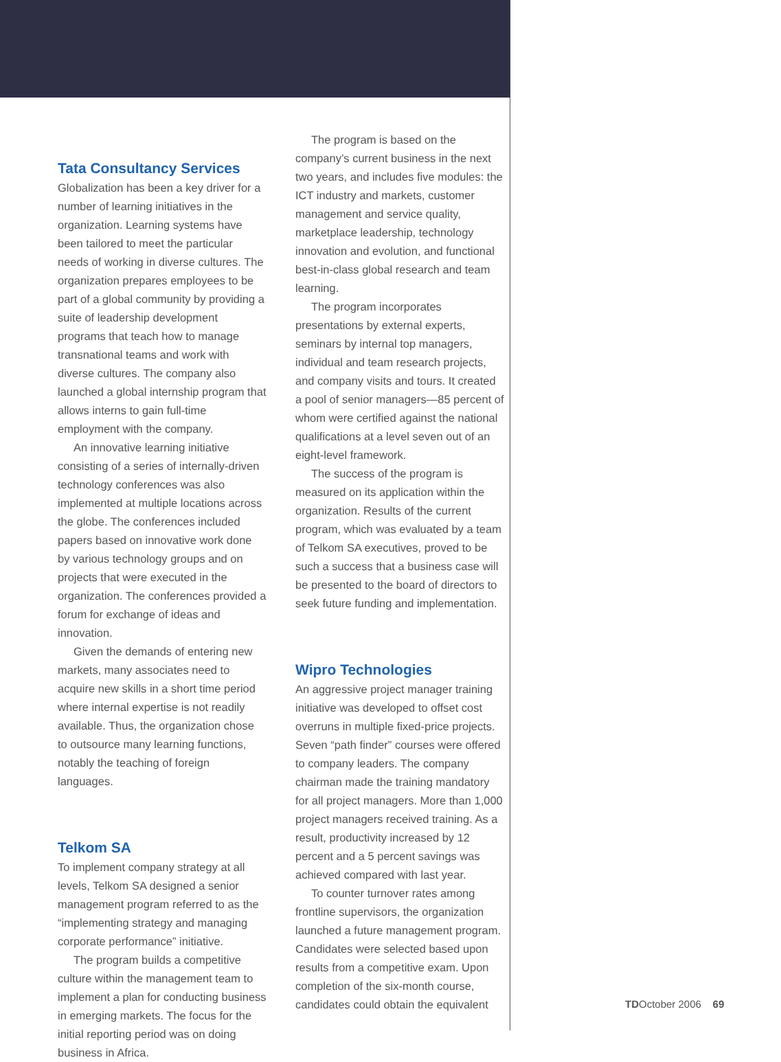Tata Consultancy Services
Globalization has been a key driver for a number of learning initiatives in the organization. Learning systems have been tailored to meet the particular needs of working in diverse cultures. The organization prepares employees to be part of a global community by providing a suite of leadership development programs that teach how to manage transnational teams and work with diverse cultures. The company also launched a global internship program that allows interns to gain full-time employment with the company.
An innovative learning initiative consisting of a series of internally-driven technology conferences was also implemented at multiple locations across the globe. The conferences included papers based on innovative work done by various technology groups and on projects that were executed in the organization. The conferences provided a forum for exchange of ideas and innovation.
Given the demands of entering new markets, many associates need to acquire new skills in a short time period where internal expertise is not readily available. Thus, the organization chose to outsource many learning functions, notably the teaching of foreign languages.
Telkom SA
To implement company strategy at all levels, Telkom SA designed a senior management program referred to as the “implementing strategy and managing corporate performance” initiative.
The program builds a competitive culture within the management team to implement a plan for conducting business in emerging markets. The focus for the initial reporting period was on doing business in Africa.
The program is based on the company’s current business in the next two years, and includes five modules: the ICT industry and markets, customer management and service quality, marketplace leadership, technology innovation and evolution, and functional best-in-class global research and team learning.
The program incorporates presentations by external experts, seminars by internal top managers, individual and team research projects, and company visits and tours. It created a pool of senior managers—85 percent of whom were certified against the national qualifications at a level seven out of an eight-level framework.
The success of the program is measured on its application within the organization. Results of the current program, which was evaluated by a team of Telkom SA executives, proved to be such a success that a business case will be presented to the board of directors to seek future funding and implementation.
Wipro Technologies
An aggressive project manager training initiative was developed to offset cost overruns in multiple fixed-price projects. Seven “path finder” courses were offered to company leaders. The company chairman made the training mandatory for all project managers. More than 1,000 project managers received training. As a result, productivity increased by 12 percent and a 5 percent savings was achieved compared with last year.
To counter turnover rates among frontline supervisors, the organization launched a future management program. Candidates were selected based upon results from a competitive exam. Upon completion of the six-month course, candidates could obtain the equivalent
TDOctober 2006 69